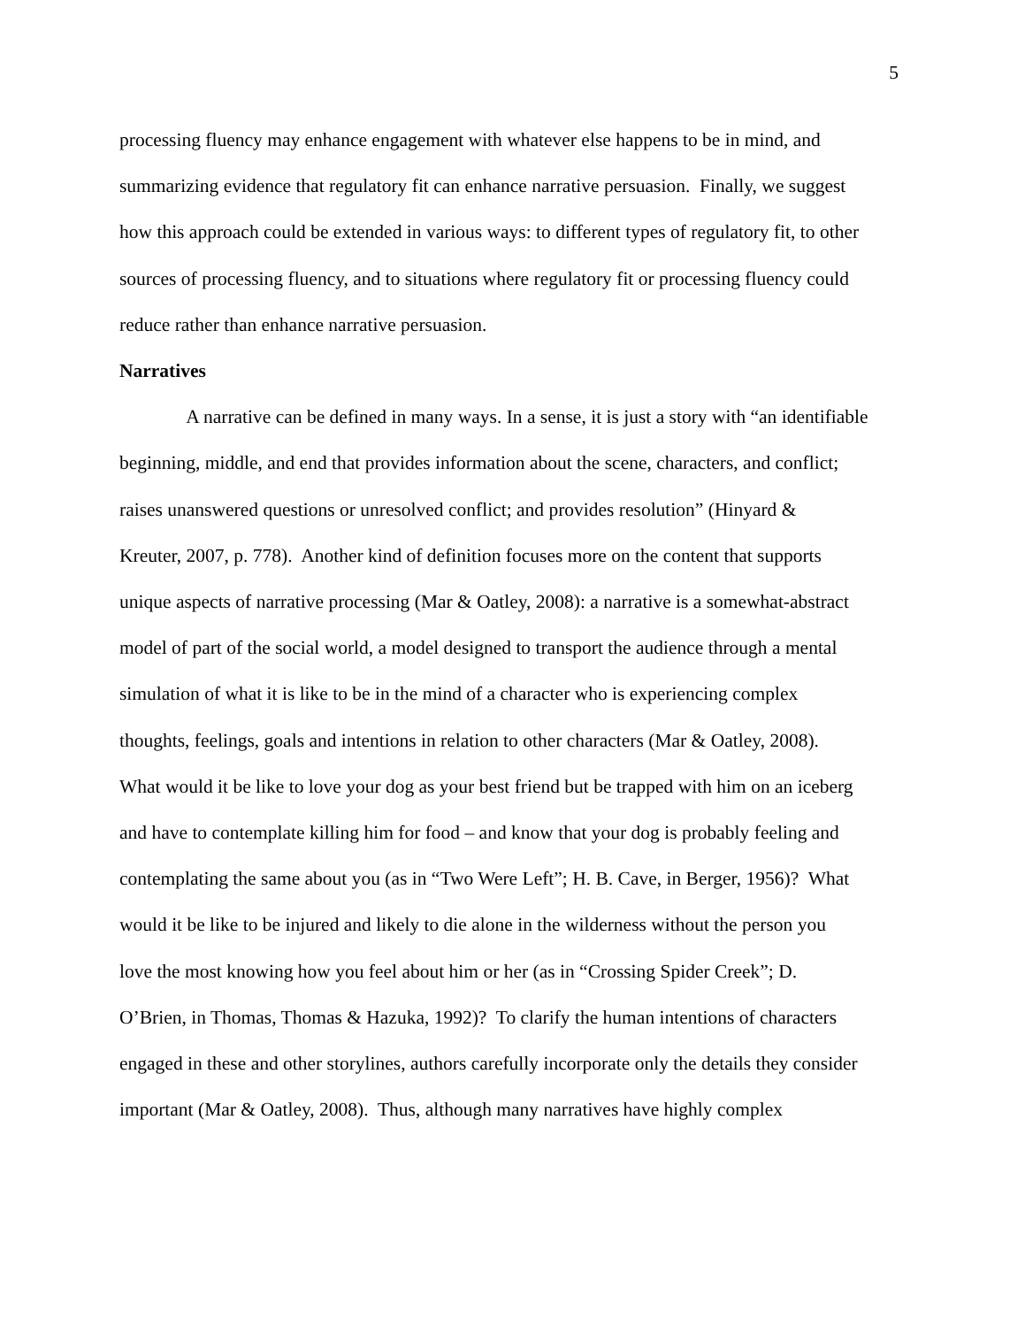5
processing fluency may enhance engagement with whatever else happens to be in mind, and
summarizing evidence that regulatory fit can enhance narrative persuasion. Finally, we suggest
how this approach could be extended in various ways: to different types of regulatory fit, to other
sources of processing fluency, and to situations where regulatory fit or processing fluency could
reduce rather than enhance narrative persuasion.
Narratives
A narrative can be defined in many ways. In a sense, it is just a story with “an identifiable
beginning, middle, and end that provides information about the scene, characters, and conflict;
raises unanswered questions or unresolved conflict; and provides resolution” (Hinyard &
Kreuter, 2007, p. 778). Another kind of definition focuses more on the content that supports
unique aspects of narrative processing (Mar & Oatley, 2008): a narrative is a somewhat-abstract
model of part of the social world, a model designed to transport the audience through a mental
simulation of what it is like to be in the mind of a character who is experiencing complex
thoughts, feelings, goals and intentions in relation to other characters (Mar & Oatley, 2008).
What would it be like to love your dog as your best friend but be trapped with him on an iceberg
and have to contemplate killing him for food – and know that your dog is probably feeling and
contemplating the same about you (as in “Two Were Left”; H. B. Cave, in Berger, 1956)? What
would it be like to be injured and likely to die alone in the wilderness without the person you
love the most knowing how you feel about him or her (as in “Crossing Spider Creek”; D.
O’Brien, in Thomas, Thomas & Hazuka, 1992)? To clarify the human intentions of characters
engaged in these and other storylines, authors carefully incorporate only the details they consider
important (Mar & Oatley, 2008). Thus, although many narratives have highly complex